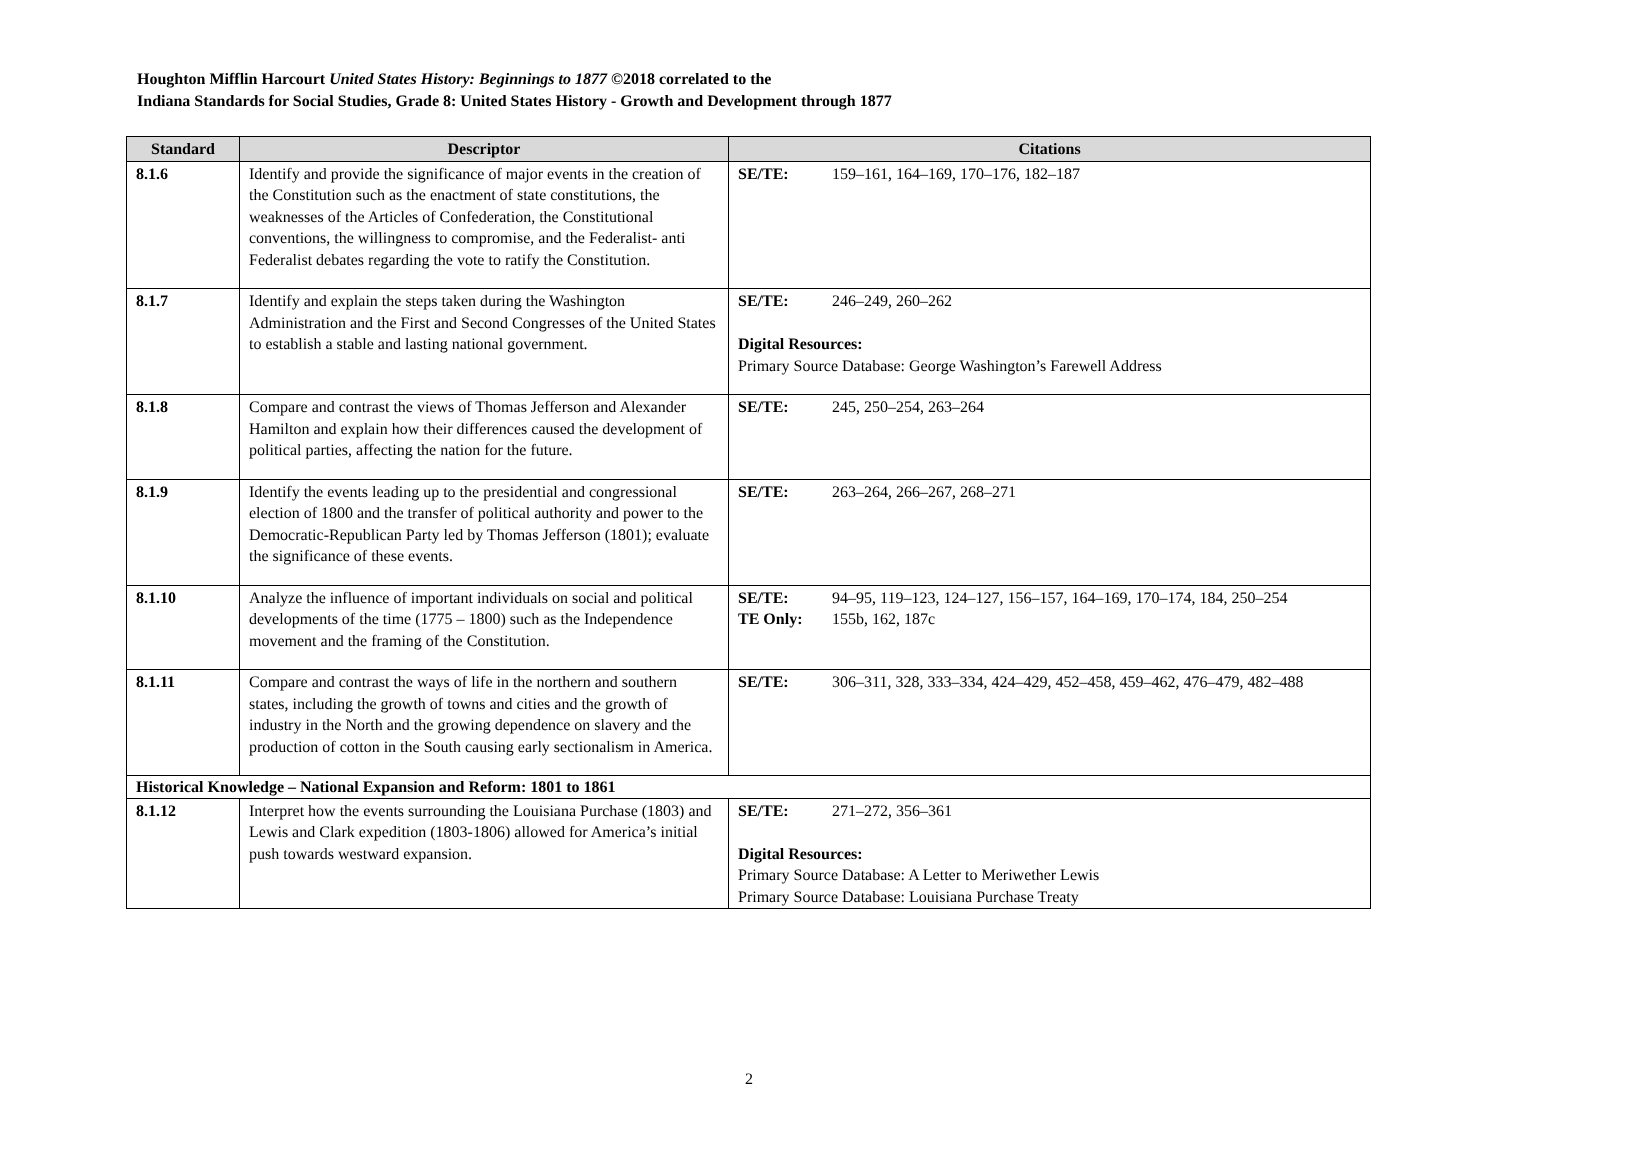Houghton Mifflin Harcourt United States History: Beginnings to 1877 ©2018 correlated to the
Indiana Standards for Social Studies, Grade 8: United States History - Growth and Development through 1877
| Standard | Descriptor | Citations |
| --- | --- | --- |
| 8.1.6 | Identify and provide the significance of major events in the creation of the Constitution such as the enactment of state constitutions, the weaknesses of the Articles of Confederation, the Constitutional conventions, the willingness to compromise, and the Federalist- anti Federalist debates regarding the vote to ratify the Constitution. | SE/TE: 159–161, 164–169, 170–176, 182–187 |
| 8.1.7 | Identify and explain the steps taken during the Washington Administration and the First and Second Congresses of the United States to establish a stable and lasting national government. | SE/TE: 246–249, 260–262 Digital Resources: Primary Source Database: George Washington’s Farewell Address |
| 8.1.8 | Compare and contrast the views of Thomas Jefferson and Alexander Hamilton and explain how their differences caused the development of political parties, affecting the nation for the future. | SE/TE: 245, 250–254, 263–264 |
| 8.1.9 | Identify the events leading up to the presidential and congressional election of 1800 and the transfer of political authority and power to the Democratic-Republican Party led by Thomas Jefferson (1801); evaluate the significance of these events. | SE/TE: 263–264, 266–267, 268–271 |
| 8.1.10 | Analyze the influence of important individuals on social and political developments of the time (1775 – 1800) such as the Independence movement and the framing of the Constitution. | SE/TE: 94–95, 119–123, 124–127, 156–157, 164–169, 170–174, 184, 250–254 TE Only: 155b, 162, 187c |
| 8.1.11 | Compare and contrast the ways of life in the northern and southern states, including the growth of towns and cities and the growth of industry in the North and the growing dependence on slavery and the production of cotton in the South causing early sectionalism in America. | SE/TE: 306–311, 328, 333–334, 424–429, 452–458, 459–462, 476–479, 482–488 |
| Historical Knowledge – National Expansion and Reform: 1801 to 1861 | | |
| 8.1.12 | Interpret how the events surrounding the Louisiana Purchase (1803) and Lewis and Clark expedition (1803-1806) allowed for America’s initial push towards westward expansion. | SE/TE: 271–272, 356–361 Digital Resources: Primary Source Database: A Letter to Meriwether Lewis Primary Source Database: Louisiana Purchase Treaty |
2